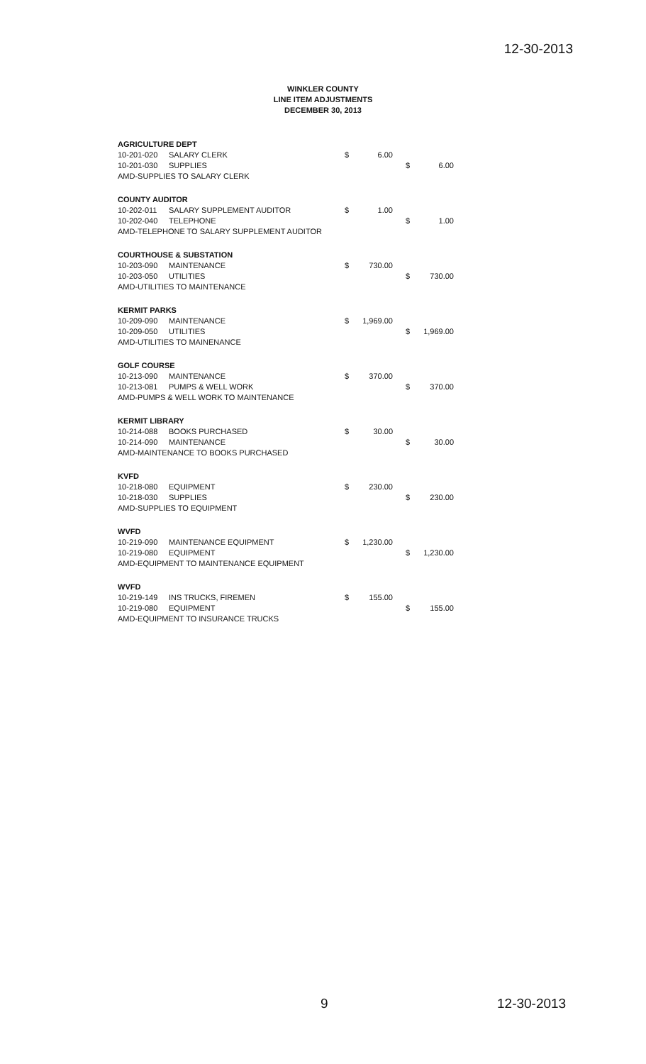12-30-2013
WINKLER COUNTY
LINE ITEM ADJUSTMENTS
DECEMBER 30, 2013
| AGRICULTURE DEPT | | | | | |
| 10-201-020 | SALARY CLERK | $ | 6.00 | | |
| 10-201-030 | SUPPLIES | | | $ | 6.00 |
| AMD-SUPPLIES TO SALARY CLERK | | | | | |
| COUNTY AUDITOR | | | | | |
| 10-202-011 | SALARY SUPPLEMENT AUDITOR | $ | 1.00 | | |
| 10-202-040 | TELEPHONE | | | $ | 1.00 |
| AMD-TELEPHONE TO SALARY SUPPLEMENT AUDITOR | | | | | |
| COURTHOUSE & SUBSTATION | | | | | |
| 10-203-090 | MAINTENANCE | $ | 730.00 | | |
| 10-203-050 | UTILITIES | | | $ | 730.00 |
| AMD-UTILITIES TO MAINTENANCE | | | | | |
| KERMIT PARKS | | | | | |
| 10-209-090 | MAINTENANCE | $ | 1,969.00 | | |
| 10-209-050 | UTILITIES | | | $ | 1,969.00 |
| AMD-UTILITIES TO MAINENANCE | | | | | |
| GOLF COURSE | | | | | |
| 10-213-090 | MAINTENANCE | $ | 370.00 | | |
| 10-213-081 | PUMPS & WELL WORK | | | $ | 370.00 |
| AMD-PUMPS & WELL WORK TO MAINTENANCE | | | | | |
| KERMIT LIBRARY | | | | | |
| 10-214-088 | BOOKS PURCHASED | $ | 30.00 | | |
| 10-214-090 | MAINTENANCE | | | $ | 30.00 |
| AMD-MAINTENANCE TO BOOKS PURCHASED | | | | | |
| KVFD | | | | | |
| 10-218-080 | EQUIPMENT | $ | 230.00 | | |
| 10-218-030 | SUPPLIES | | | $ | 230.00 |
| AMD-SUPPLIES TO EQUIPMENT | | | | | |
| WVFD | | | | | |
| 10-219-090 | MAINTENANCE EQUIPMENT | $ | 1,230.00 | | |
| 10-219-080 | EQUIPMENT | | | $ | 1,230.00 |
| AMD-EQUIPMENT TO MAINTENANCE EQUIPMENT | | | | | |
| WVFD | | | | | |
| 10-219-149 | INS TRUCKS, FIREMEN | $ | 155.00 | | |
| 10-219-080 | EQUIPMENT | | | $ | 155.00 |
| AMD-EQUIPMENT TO INSURANCE TRUCKS | | | | | |
9 12-30-2013